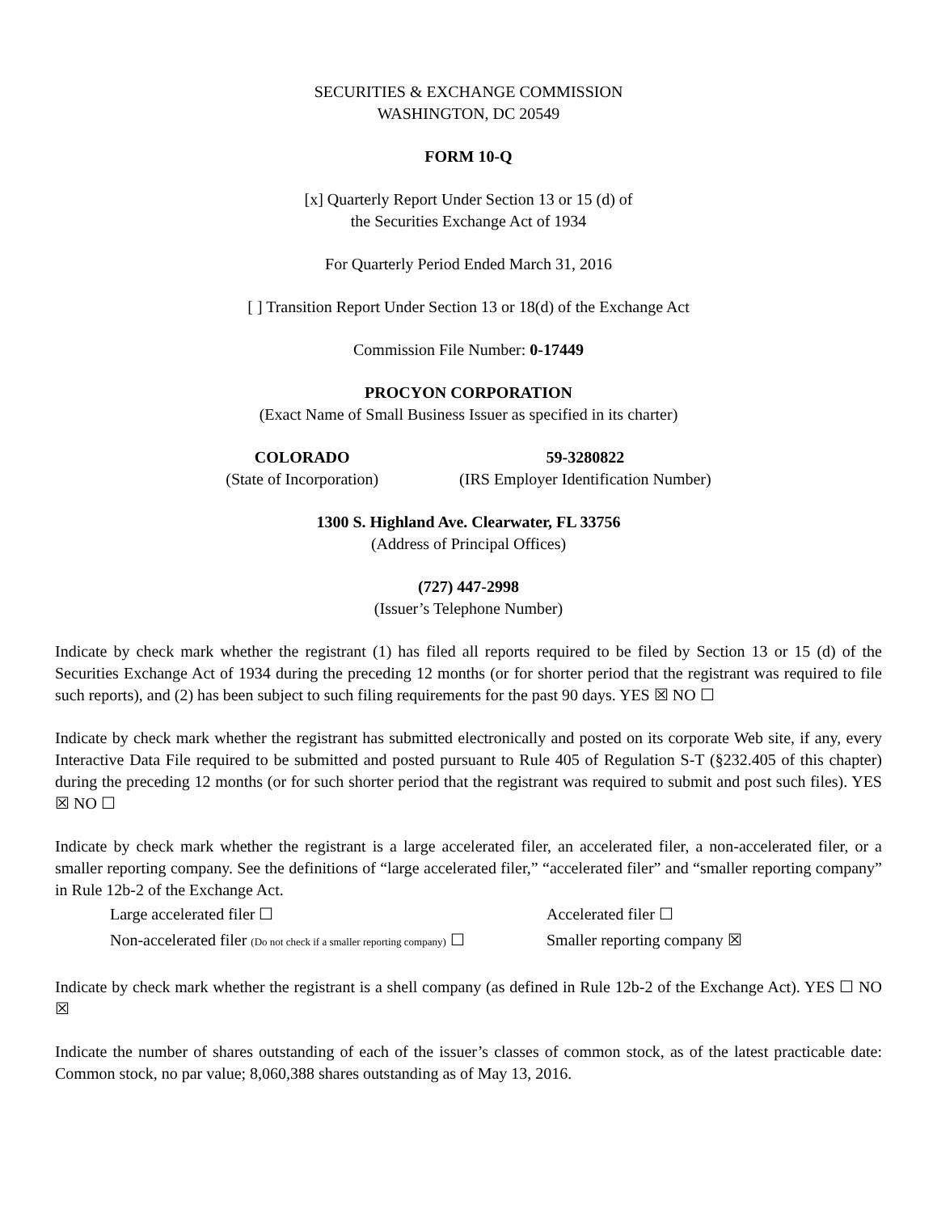SECURITIES & EXCHANGE COMMISSION
WASHINGTON, DC 20549
FORM 10-Q
[x] Quarterly Report Under Section 13 or 15 (d) of
the Securities Exchange Act of 1934
For Quarterly Period Ended March 31, 2016
[ ] Transition Report Under Section 13 or 18(d) of the Exchange Act
Commission File Number: 0-17449
PROCYON CORPORATION
(Exact Name of Small Business Issuer as specified in its charter)
COLORADO
(State of Incorporation)
59-3280822
(IRS Employer Identification Number)
1300 S. Highland Ave. Clearwater, FL 33756
(Address of Principal Offices)
(727) 447-2998
(Issuer’s Telephone Number)
Indicate by check mark whether the registrant (1) has filed all reports required to be filed by Section 13 or 15 (d) of the Securities Exchange Act of 1934 during the preceding 12 months (or for shorter period that the registrant was required to file such reports), and (2) has been subject to such filing requirements for the past 90 days. YES ☒ NO ☐
Indicate by check mark whether the registrant has submitted electronically and posted on its corporate Web site, if any, every Interactive Data File required to be submitted and posted pursuant to Rule 405 of Regulation S-T (§232.405 of this chapter) during the preceding 12 months (or for such shorter period that the registrant was required to submit and post such files). YES ☒ NO ☐
Indicate by check mark whether the registrant is a large accelerated filer, an accelerated filer, a non-accelerated filer, or a smaller reporting company. See the definitions of “large accelerated filer,” “accelerated filer” and “smaller reporting company” in Rule 12b-2 of the Exchange Act.
Large accelerated filer ☐ Accelerated filer ☐
Non-accelerated filer (Do not check if a smaller reporting company) ☐
Smaller reporting company ☒
Indicate by check mark whether the registrant is a shell company (as defined in Rule 12b-2 of the Exchange Act). YES ☐ NO ☒
Indicate the number of shares outstanding of each of the issuer’s classes of common stock, as of the latest practicable date: Common stock, no par value; 8,060,388 shares outstanding as of May 13, 2016.